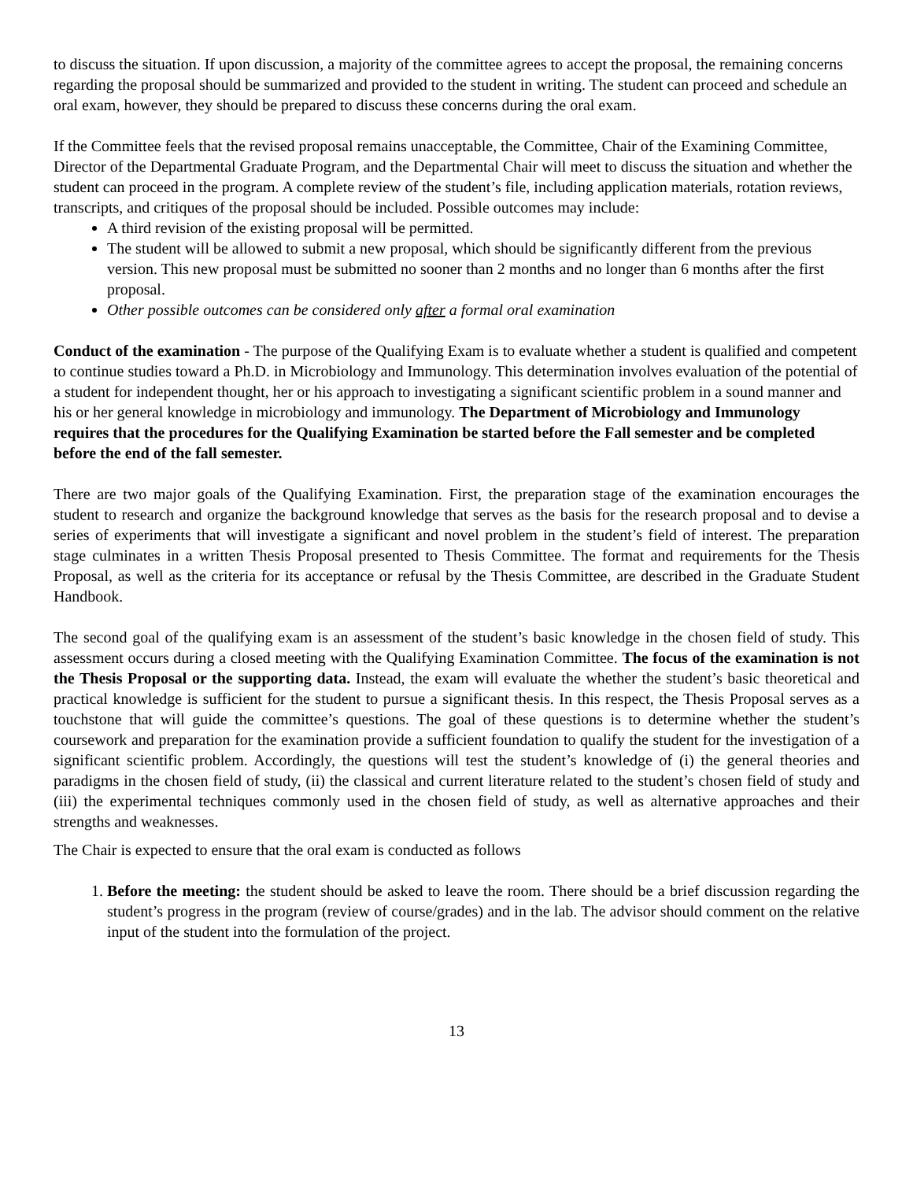to discuss the situation. If upon discussion, a majority of the committee agrees to accept the proposal, the remaining concerns regarding the proposal should be summarized and provided to the student in writing. The student can proceed and schedule an oral exam, however, they should be prepared to discuss these concerns during the oral exam.
If the Committee feels that the revised proposal remains unacceptable, the Committee, Chair of the Examining Committee, Director of the Departmental Graduate Program, and the Departmental Chair will meet to discuss the situation and whether the student can proceed in the program. A complete review of the student’s file, including application materials, rotation reviews, transcripts, and critiques of the proposal should be included. Possible outcomes may include:
A third revision of the existing proposal will be permitted.
The student will be allowed to submit a new proposal, which should be significantly different from the previous version. This new proposal must be submitted no sooner than 2 months and no longer than 6 months after the first proposal.
Other possible outcomes can be considered only after a formal oral examination
Conduct of the examination - The purpose of the Qualifying Exam is to evaluate whether a student is qualified and competent to continue studies toward a Ph.D. in Microbiology and Immunology. This determination involves evaluation of the potential of a student for independent thought, her or his approach to investigating a significant scientific problem in a sound manner and his or her general knowledge in microbiology and immunology. The Department of Microbiology and Immunology requires that the procedures for the Qualifying Examination be started before the Fall semester and be completed before the end of the fall semester.
There are two major goals of the Qualifying Examination. First, the preparation stage of the examination encourages the student to research and organize the background knowledge that serves as the basis for the research proposal and to devise a series of experiments that will investigate a significant and novel problem in the student’s field of interest. The preparation stage culminates in a written Thesis Proposal presented to Thesis Committee. The format and requirements for the Thesis Proposal, as well as the criteria for its acceptance or refusal by the Thesis Committee, are described in the Graduate Student Handbook.
The second goal of the qualifying exam is an assessment of the student’s basic knowledge in the chosen field of study. This assessment occurs during a closed meeting with the Qualifying Examination Committee. The focus of the examination is not the Thesis Proposal or the supporting data. Instead, the exam will evaluate the whether the student’s basic theoretical and practical knowledge is sufficient for the student to pursue a significant thesis. In this respect, the Thesis Proposal serves as a touchstone that will guide the committee’s questions. The goal of these questions is to determine whether the student’s coursework and preparation for the examination provide a sufficient foundation to qualify the student for the investigation of a significant scientific problem. Accordingly, the questions will test the student’s knowledge of (i) the general theories and paradigms in the chosen field of study, (ii) the classical and current literature related to the student’s chosen field of study and (iii) the experimental techniques commonly used in the chosen field of study, as well as alternative approaches and their strengths and weaknesses.
The Chair is expected to ensure that the oral exam is conducted as follows
1. Before the meeting: the student should be asked to leave the room. There should be a brief discussion regarding the student’s progress in the program (review of course/grades) and in the lab. The advisor should comment on the relative input of the student into the formulation of the project.
13